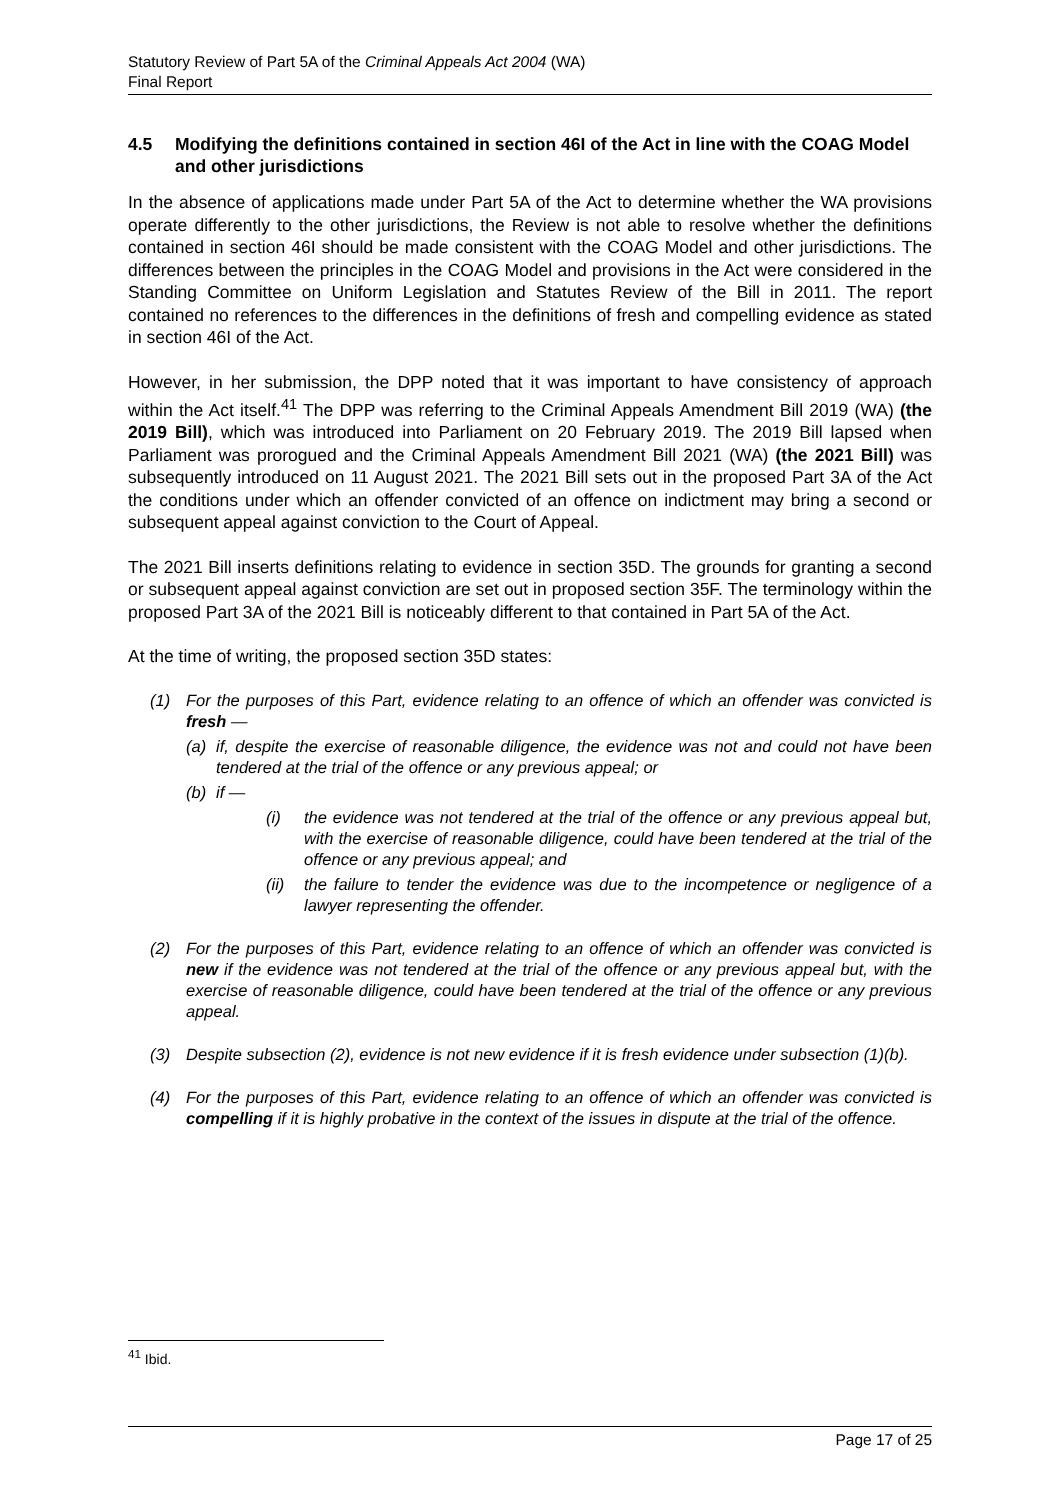Statutory Review of Part 5A of the Criminal Appeals Act 2004 (WA)
Final Report
4.5 Modifying the definitions contained in section 46I of the Act in line with the COAG Model and other jurisdictions
In the absence of applications made under Part 5A of the Act to determine whether the WA provisions operate differently to the other jurisdictions, the Review is not able to resolve whether the definitions contained in section 46I should be made consistent with the COAG Model and other jurisdictions. The differences between the principles in the COAG Model and provisions in the Act were considered in the Standing Committee on Uniform Legislation and Statutes Review of the Bill in 2011. The report contained no references to the differences in the definitions of fresh and compelling evidence as stated in section 46I of the Act.
However, in her submission, the DPP noted that it was important to have consistency of approach within the Act itself.<sup>41</sup> The DPP was referring to the Criminal Appeals Amendment Bill 2019 (WA) (the 2019 Bill), which was introduced into Parliament on 20 February 2019. The 2019 Bill lapsed when Parliament was prorogued and the Criminal Appeals Amendment Bill 2021 (WA) (the 2021 Bill) was subsequently introduced on 11 August 2021. The 2021 Bill sets out in the proposed Part 3A of the Act the conditions under which an offender convicted of an offence on indictment may bring a second or subsequent appeal against conviction to the Court of Appeal.
The 2021 Bill inserts definitions relating to evidence in section 35D. The grounds for granting a second or subsequent appeal against conviction are set out in proposed section 35F. The terminology within the proposed Part 3A of the 2021 Bill is noticeably different to that contained in Part 5A of the Act.
At the time of writing, the proposed section 35D states:
(1) For the purposes of this Part, evidence relating to an offence of which an offender was convicted is fresh —
(a) if, despite the exercise of reasonable diligence, the evidence was not and could not have been tendered at the trial of the offence or any previous appeal; or
(b) if —
(i) the evidence was not tendered at the trial of the offence or any previous appeal but, with the exercise of reasonable diligence, could have been tendered at the trial of the offence or any previous appeal; and
(ii) the failure to tender the evidence was due to the incompetence or negligence of a lawyer representing the offender.
(2) For the purposes of this Part, evidence relating to an offence of which an offender was convicted is new if the evidence was not tendered at the trial of the offence or any previous appeal but, with the exercise of reasonable diligence, could have been tendered at the trial of the offence or any previous appeal.
(3) Despite subsection (2), evidence is not new evidence if it is fresh evidence under subsection (1)(b).
(4) For the purposes of this Part, evidence relating to an offence of which an offender was convicted is compelling if it is highly probative in the context of the issues in dispute at the trial of the offence.
<sup>41</sup> Ibid.
Page 17 of 25